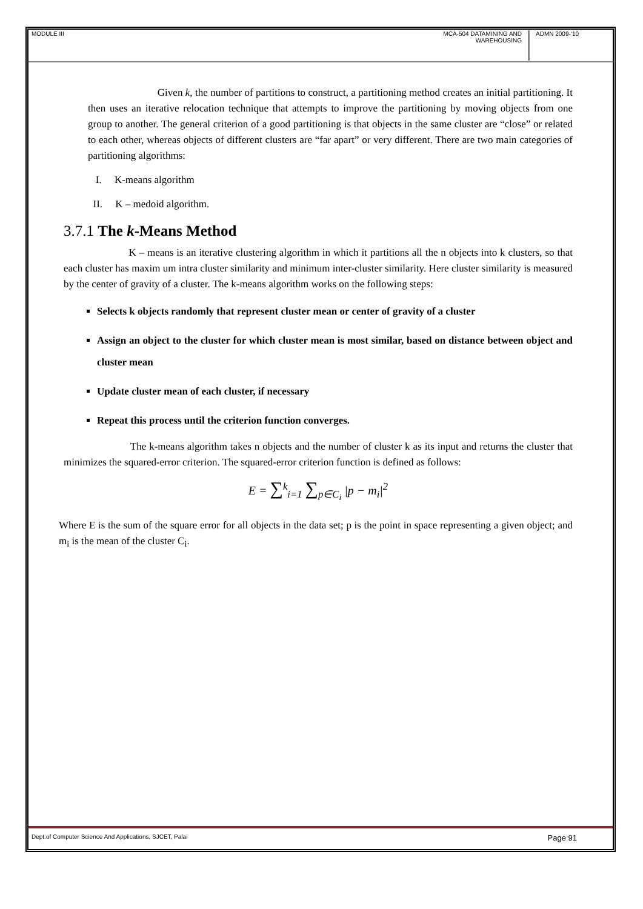MODULE III MCA-504 DATAMINING AND WAREHOUSING
ADMN 2009-‘10
Given k, the number of partitions to construct, a partitioning method creates an initial partitioning. It then uses an iterative relocation technique that attempts to improve the partitioning by moving objects from one group to another. The general criterion of a good partitioning is that objects in the same cluster are “close” or related to each other, whereas objects of different clusters are “far apart” or very different. There are two main categories of partitioning algorithms:
I. K-means algorithm
II. K – medoid algorithm.
3.7.1 The k-Means Method
K – means is an iterative clustering algorithm in which it partitions all the n objects into k clusters, so that each cluster has maxim um intra cluster similarity and minimum inter-cluster similarity. Here cluster similarity is measured by the center of gravity of a cluster. The k-means algorithm works on the following steps:
Selects k objects randomly that represent cluster mean or center of gravity of a cluster
Assign an object to the cluster for which cluster mean is most similar, based on distance between object and cluster mean
Update cluster mean of each cluster, if necessary
Repeat this process until the criterion function converges.
The k-means algorithm takes n objects and the number of cluster k as its input and returns the cluster that minimizes the squared-error criterion. The squared-error criterion function is defined as follows:
E = ∑<sup>k</sup><sub>i=1</sub> ∑<sub>p∈C<sub>i</sub></sub> |p − m<sub>i</sub>|<sup>2</sup>
Where E is the sum of the square error for all objects in the data set; p is the point in space representing a given object; and m<sub>i</sub> is the mean of the cluster C<sub>i</sub>.
Dept.of Computer Science And Applications, SJCET, Palai Page 91